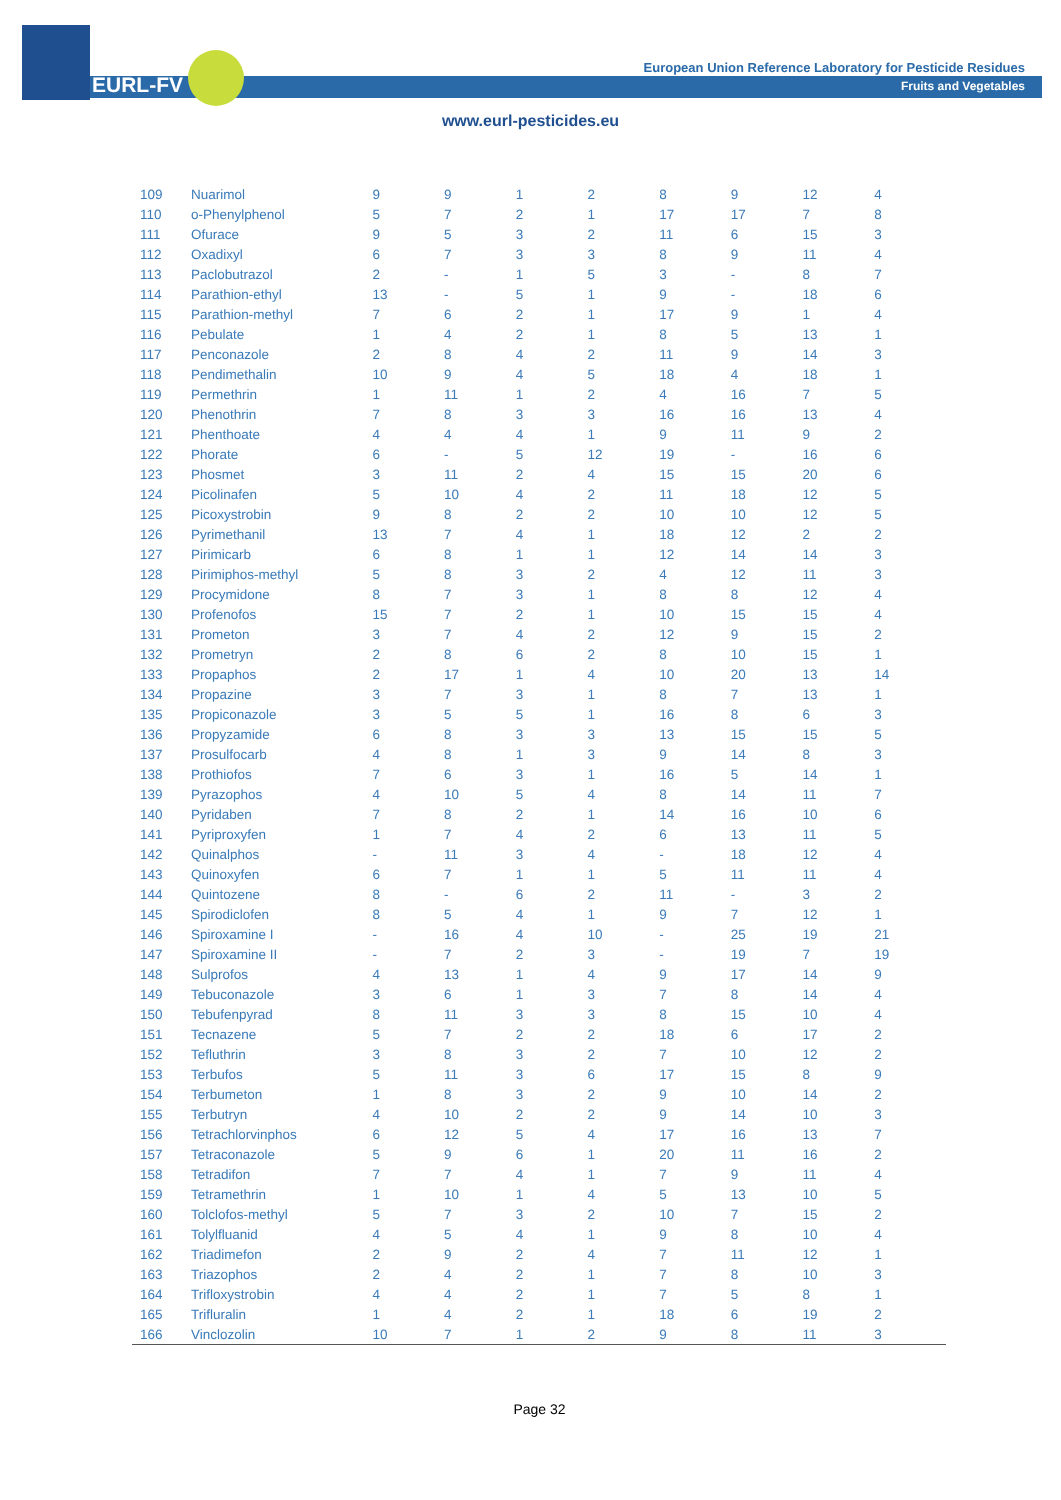EURL-FV
European Union Reference Laboratory for Pesticide Residues
Fruits and Vegetables
www.eurl-pesticides.eu
| 109 | Nuarimol | 9 | 9 | 1 | 2 | 8 | 9 | 12 | 4 |
| 110 | o-Phenylphenol | 5 | 7 | 2 | 1 | 17 | 17 | 7 | 8 |
| 111 | Ofurace | 9 | 5 | 3 | 2 | 11 | 6 | 15 | 3 |
| 112 | Oxadixyl | 6 | 7 | 3 | 3 | 8 | 9 | 11 | 4 |
| 113 | Paclobutrazol | 2 | - | 1 | 5 | 3 | - | 8 | 7 |
| 114 | Parathion-ethyl | 13 | - | 5 | 1 | 9 | - | 18 | 6 |
| 115 | Parathion-methyl | 7 | 6 | 2 | 1 | 17 | 9 | 1 | 4 |
| 116 | Pebulate | 1 | 4 | 2 | 1 | 8 | 5 | 13 | 1 |
| 117 | Penconazole | 2 | 8 | 4 | 2 | 11 | 9 | 14 | 3 |
| 118 | Pendimethalin | 10 | 9 | 4 | 5 | 18 | 4 | 18 | 1 |
| 119 | Permethrin | 1 | 11 | 1 | 2 | 4 | 16 | 7 | 5 |
| 120 | Phenothrin | 7 | 8 | 3 | 3 | 16 | 16 | 13 | 4 |
| 121 | Phenthoate | 4 | 4 | 4 | 1 | 9 | 11 | 9 | 2 |
| 122 | Phorate | 6 | - | 5 | 12 | 19 | - | 16 | 6 |
| 123 | Phosmet | 3 | 11 | 2 | 4 | 15 | 15 | 20 | 6 |
| 124 | Picolinafen | 5 | 10 | 4 | 2 | 11 | 18 | 12 | 5 |
| 125 | Picoxystrobin | 9 | 8 | 2 | 2 | 10 | 10 | 12 | 5 |
| 126 | Pyrimethanil | 13 | 7 | 4 | 1 | 18 | 12 | 2 | 2 |
| 127 | Pirimicarb | 6 | 8 | 1 | 1 | 12 | 14 | 14 | 3 |
| 128 | Pirimiphos-methyl | 5 | 8 | 3 | 2 | 4 | 12 | 11 | 3 |
| 129 | Procymidone | 8 | 7 | 3 | 1 | 8 | 8 | 12 | 4 |
| 130 | Profenofos | 15 | 7 | 2 | 1 | 10 | 15 | 15 | 4 |
| 131 | Prometon | 3 | 7 | 4 | 2 | 12 | 9 | 15 | 2 |
| 132 | Prometryn | 2 | 8 | 6 | 2 | 8 | 10 | 15 | 1 |
| 133 | Propaphos | 2 | 17 | 1 | 4 | 10 | 20 | 13 | 14 |
| 134 | Propazine | 3 | 7 | 3 | 1 | 8 | 7 | 13 | 1 |
| 135 | Propiconazole | 3 | 5 | 5 | 1 | 16 | 8 | 6 | 3 |
| 136 | Propyzamide | 6 | 8 | 3 | 3 | 13 | 15 | 15 | 5 |
| 137 | Prosulfocarb | 4 | 8 | 1 | 3 | 9 | 14 | 8 | 3 |
| 138 | Prothiofos | 7 | 6 | 3 | 1 | 16 | 5 | 14 | 1 |
| 139 | Pyrazophos | 4 | 10 | 5 | 4 | 8 | 14 | 11 | 7 |
| 140 | Pyridaben | 7 | 8 | 2 | 1 | 14 | 16 | 10 | 6 |
| 141 | Pyriproxyfen | 1 | 7 | 4 | 2 | 6 | 13 | 11 | 5 |
| 142 | Quinalphos | - | 11 | 3 | 4 | - | 18 | 12 | 4 |
| 143 | Quinoxyfen | 6 | 7 | 1 | 1 | 5 | 11 | 11 | 4 |
| 144 | Quintozene | 8 | - | 6 | 2 | 11 | - | 3 | 2 |
| 145 | Spirodiclofen | 8 | 5 | 4 | 1 | 9 | 7 | 12 | 1 |
| 146 | Spiroxamine I | - | 16 | 4 | 10 | - | 25 | 19 | 21 |
| 147 | Spiroxamine II | - | 7 | 2 | 3 | - | 19 | 7 | 19 |
| 148 | Sulprofos | 4 | 13 | 1 | 4 | 9 | 17 | 14 | 9 |
| 149 | Tebuconazole | 3 | 6 | 1 | 3 | 7 | 8 | 14 | 4 |
| 150 | Tebufenpyrad | 8 | 11 | 3 | 3 | 8 | 15 | 10 | 4 |
| 151 | Tecnazene | 5 | 7 | 2 | 2 | 18 | 6 | 17 | 2 |
| 152 | Tefluthrin | 3 | 8 | 3 | 2 | 7 | 10 | 12 | 2 |
| 153 | Terbufos | 5 | 11 | 3 | 6 | 17 | 15 | 8 | 9 |
| 154 | Terbumeton | 1 | 8 | 3 | 2 | 9 | 10 | 14 | 2 |
| 155 | Terbutryn | 4 | 10 | 2 | 2 | 9 | 14 | 10 | 3 |
| 156 | Tetrachlorvinphos | 6 | 12 | 5 | 4 | 17 | 16 | 13 | 7 |
| 157 | Tetraconazole | 5 | 9 | 6 | 1 | 20 | 11 | 16 | 2 |
| 158 | Tetradifon | 7 | 7 | 4 | 1 | 7 | 9 | 11 | 4 |
| 159 | Tetramethrin | 1 | 10 | 1 | 4 | 5 | 13 | 10 | 5 |
| 160 | Tolclofos-methyl | 5 | 7 | 3 | 2 | 10 | 7 | 15 | 2 |
| 161 | Tolylfluanid | 4 | 5 | 4 | 1 | 9 | 8 | 10 | 4 |
| 162 | Triadimefon | 2 | 9 | 2 | 4 | 7 | 11 | 12 | 1 |
| 163 | Triazophos | 2 | 4 | 2 | 1 | 7 | 8 | 10 | 3 |
| 164 | Trifloxystrobin | 4 | 4 | 2 | 1 | 7 | 5 | 8 | 1 |
| 165 | Trifluralin | 1 | 4 | 2 | 1 | 18 | 6 | 19 | 2 |
| 166 | Vinclozolin | 10 | 7 | 1 | 2 | 9 | 8 | 11 | 3 |
Page 32